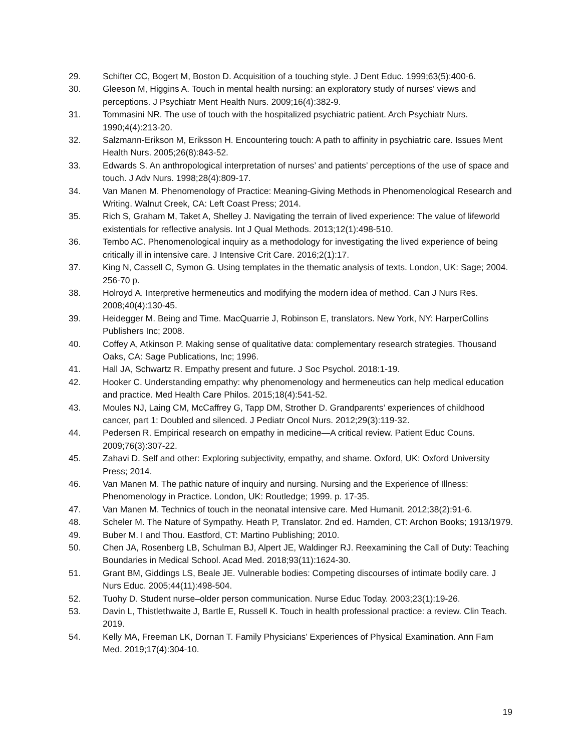29. Schifter CC, Bogert M, Boston D. Acquisition of a touching style. J Dent Educ. 1999;63(5):400-6.
30. Gleeson M, Higgins A. Touch in mental health nursing: an exploratory study of nurses' views and perceptions. J Psychiatr Ment Health Nurs. 2009;16(4):382-9.
31. Tommasini NR. The use of touch with the hospitalized psychiatric patient. Arch Psychiatr Nurs. 1990;4(4):213-20.
32. Salzmann-Erikson M, Eriksson H. Encountering touch: A path to affinity in psychiatric care. Issues Ment Health Nurs. 2005;26(8):843-52.
33. Edwards S. An anthropological interpretation of nurses’ and patients’ perceptions of the use of space and touch. J Adv Nurs. 1998;28(4):809-17.
34. Van Manen M. Phenomenology of Practice: Meaning-Giving Methods in Phenomenological Research and Writing. Walnut Creek, CA: Left Coast Press; 2014.
35. Rich S, Graham M, Taket A, Shelley J. Navigating the terrain of lived experience: The value of lifeworld existentials for reflective analysis. Int J Qual Methods. 2013;12(1):498-510.
36. Tembo AC. Phenomenological inquiry as a methodology for investigating the lived experience of being critically ill in intensive care. J Intensive Crit Care. 2016;2(1):17.
37. King N, Cassell C, Symon G. Using templates in the thematic analysis of texts. London, UK: Sage; 2004. 256-70 p.
38. Holroyd A. Interpretive hermeneutics and modifying the modern idea of method. Can J Nurs Res. 2008;40(4):130-45.
39. Heidegger M. Being and Time. MacQuarrie J, Robinson E, translators. New York, NY: HarperCollins Publishers Inc; 2008.
40. Coffey A, Atkinson P. Making sense of qualitative data: complementary research strategies. Thousand Oaks, CA: Sage Publications, Inc; 1996.
41. Hall JA, Schwartz R. Empathy present and future. J Soc Psychol. 2018:1-19.
42. Hooker C. Understanding empathy: why phenomenology and hermeneutics can help medical education and practice. Med Health Care Philos. 2015;18(4):541-52.
43. Moules NJ, Laing CM, McCaffrey G, Tapp DM, Strother D. Grandparents’ experiences of childhood cancer, part 1: Doubled and silenced. J Pediatr Oncol Nurs. 2012;29(3):119-32.
44. Pedersen R. Empirical research on empathy in medicine—A critical review. Patient Educ Couns. 2009;76(3):307-22.
45. Zahavi D. Self and other: Exploring subjectivity, empathy, and shame. Oxford, UK: Oxford University Press; 2014.
46. Van Manen M. The pathic nature of inquiry and nursing. Nursing and the Experience of Illness: Phenomenology in Practice. London, UK: Routledge; 1999. p. 17-35.
47. Van Manen M. Technics of touch in the neonatal intensive care. Med Humanit. 2012;38(2):91-6.
48. Scheler M. The Nature of Sympathy. Heath P, Translator. 2nd ed. Hamden, CT: Archon Books; 1913/1979.
49. Buber M. I and Thou. Eastford, CT: Martino Publishing; 2010.
50. Chen JA, Rosenberg LB, Schulman BJ, Alpert JE, Waldinger RJ. Reexamining the Call of Duty: Teaching Boundaries in Medical School. Acad Med. 2018;93(11):1624-30.
51. Grant BM, Giddings LS, Beale JE. Vulnerable bodies: Competing discourses of intimate bodily care. J Nurs Educ. 2005;44(11):498-504.
52. Tuohy D. Student nurse–older person communication. Nurse Educ Today. 2003;23(1):19-26.
53. Davin L, Thistlethwaite J, Bartle E, Russell K. Touch in health professional practice: a review. Clin Teach. 2019.
54. Kelly MA, Freeman LK, Dornan T. Family Physicians’ Experiences of Physical Examination. Ann Fam Med. 2019;17(4):304-10.
19